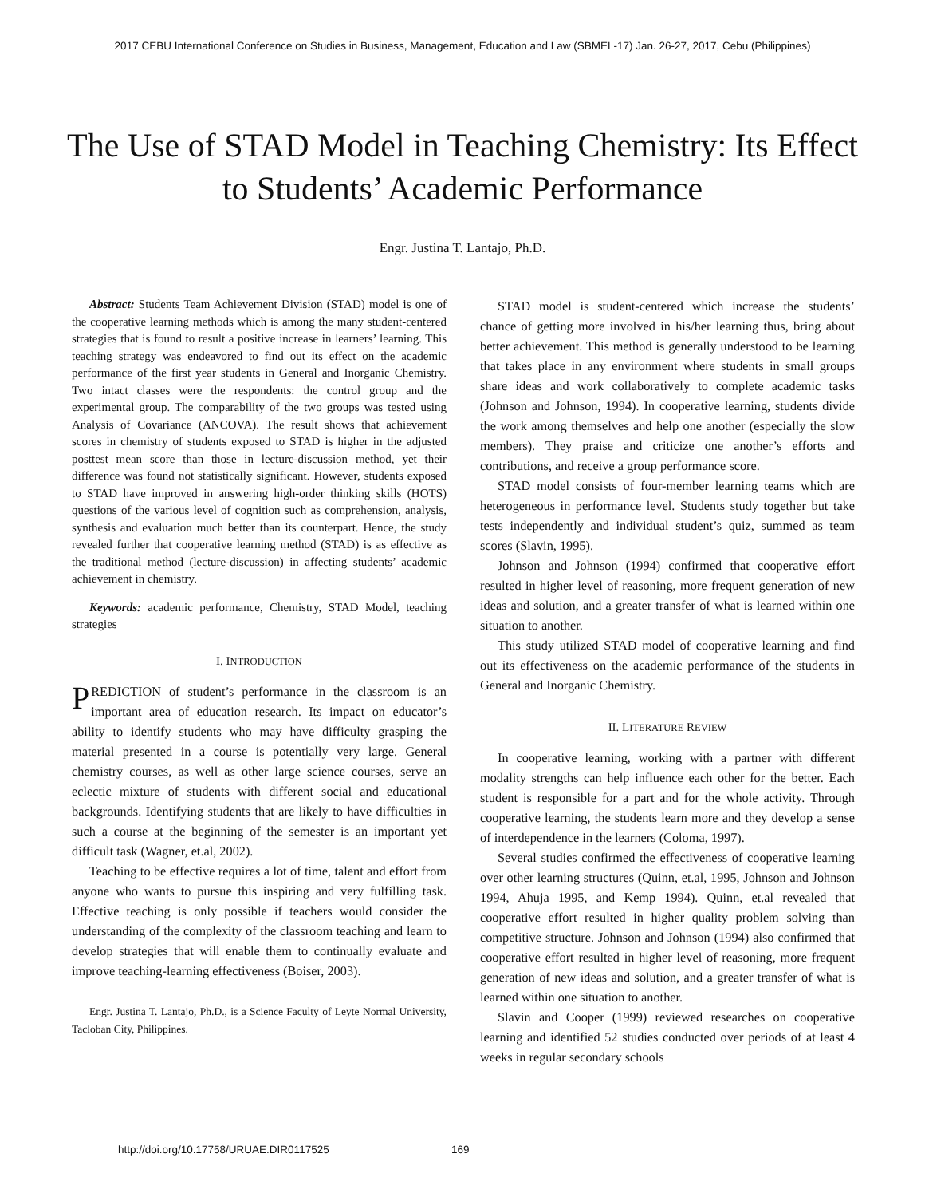2017 CEBU International Conference on Studies in Business, Management, Education and Law (SBMEL-17) Jan. 26-27, 2017, Cebu (Philippines)
The Use of STAD Model in Teaching Chemistry: Its Effect to Students’ Academic Performance
Engr. Justina T. Lantajo, Ph.D.
Abstract: Students Team Achievement Division (STAD) model is one of the cooperative learning methods which is among the many student-centered strategies that is found to result a positive increase in learners’ learning. This teaching strategy was endeavored to find out its effect on the academic performance of the first year students in General and Inorganic Chemistry. Two intact classes were the respondents: the control group and the experimental group. The comparability of the two groups was tested using Analysis of Covariance (ANCOVA). The result shows that achievement scores in chemistry of students exposed to STAD is higher in the adjusted posttest mean score than those in lecture-discussion method, yet their difference was found not statistically significant. However, students exposed to STAD have improved in answering high-order thinking skills (HOTS) questions of the various level of cognition such as comprehension, analysis, synthesis and evaluation much better than its counterpart. Hence, the study revealed further that cooperative learning method (STAD) is as effective as the traditional method (lecture-discussion) in affecting students’ academic achievement in chemistry.
Keywords: academic performance, Chemistry, STAD Model, teaching strategies
I. INTRODUCTION
PREDICTION of student’s performance in the classroom is an important area of education research. Its impact on educator’s ability to identify students who may have difficulty grasping the material presented in a course is potentially very large. General chemistry courses, as well as other large science courses, serve an eclectic mixture of students with different social and educational backgrounds. Identifying students that are likely to have difficulties in such a course at the beginning of the semester is an important yet difficult task (Wagner, et.al, 2002).
Teaching to be effective requires a lot of time, talent and effort from anyone who wants to pursue this inspiring and very fulfilling task. Effective teaching is only possible if teachers would consider the understanding of the complexity of the classroom teaching and learn to develop strategies that will enable them to continually evaluate and improve teaching-learning effectiveness (Boiser, 2003).
Engr. Justina T. Lantajo, Ph.D., is a Science Faculty of Leyte Normal University, Tacloban City, Philippines.
STAD model is student-centered which increase the students’ chance of getting more involved in his/her learning thus, bring about better achievement. This method is generally understood to be learning that takes place in any environment where students in small groups share ideas and work collaboratively to complete academic tasks (Johnson and Johnson, 1994). In cooperative learning, students divide the work among themselves and help one another (especially the slow members). They praise and criticize one another’s efforts and contributions, and receive a group performance score.
STAD model consists of four-member learning teams which are heterogeneous in performance level. Students study together but take tests independently and individual student’s quiz, summed as team scores (Slavin, 1995).
Johnson and Johnson (1994) confirmed that cooperative effort resulted in higher level of reasoning, more frequent generation of new ideas and solution, and a greater transfer of what is learned within one situation to another.
This study utilized STAD model of cooperative learning and find out its effectiveness on the academic performance of the students in General and Inorganic Chemistry.
II. LITERATURE REVIEW
In cooperative learning, working with a partner with different modality strengths can help influence each other for the better. Each student is responsible for a part and for the whole activity. Through cooperative learning, the students learn more and they develop a sense of interdependence in the learners (Coloma, 1997).
Several studies confirmed the effectiveness of cooperative learning over other learning structures (Quinn, et.al, 1995, Johnson and Johnson 1994, Ahuja 1995, and Kemp 1994). Quinn, et.al revealed that cooperative effort resulted in higher quality problem solving than competitive structure. Johnson and Johnson (1994) also confirmed that cooperative effort resulted in higher level of reasoning, more frequent generation of new ideas and solution, and a greater transfer of what is learned within one situation to another.
Slavin and Cooper (1999) reviewed researches on cooperative learning and identified 52 studies conducted over periods of at least 4 weeks in regular secondary schools
http://doi.org/10.17758/URUAE.DIR0117525
169